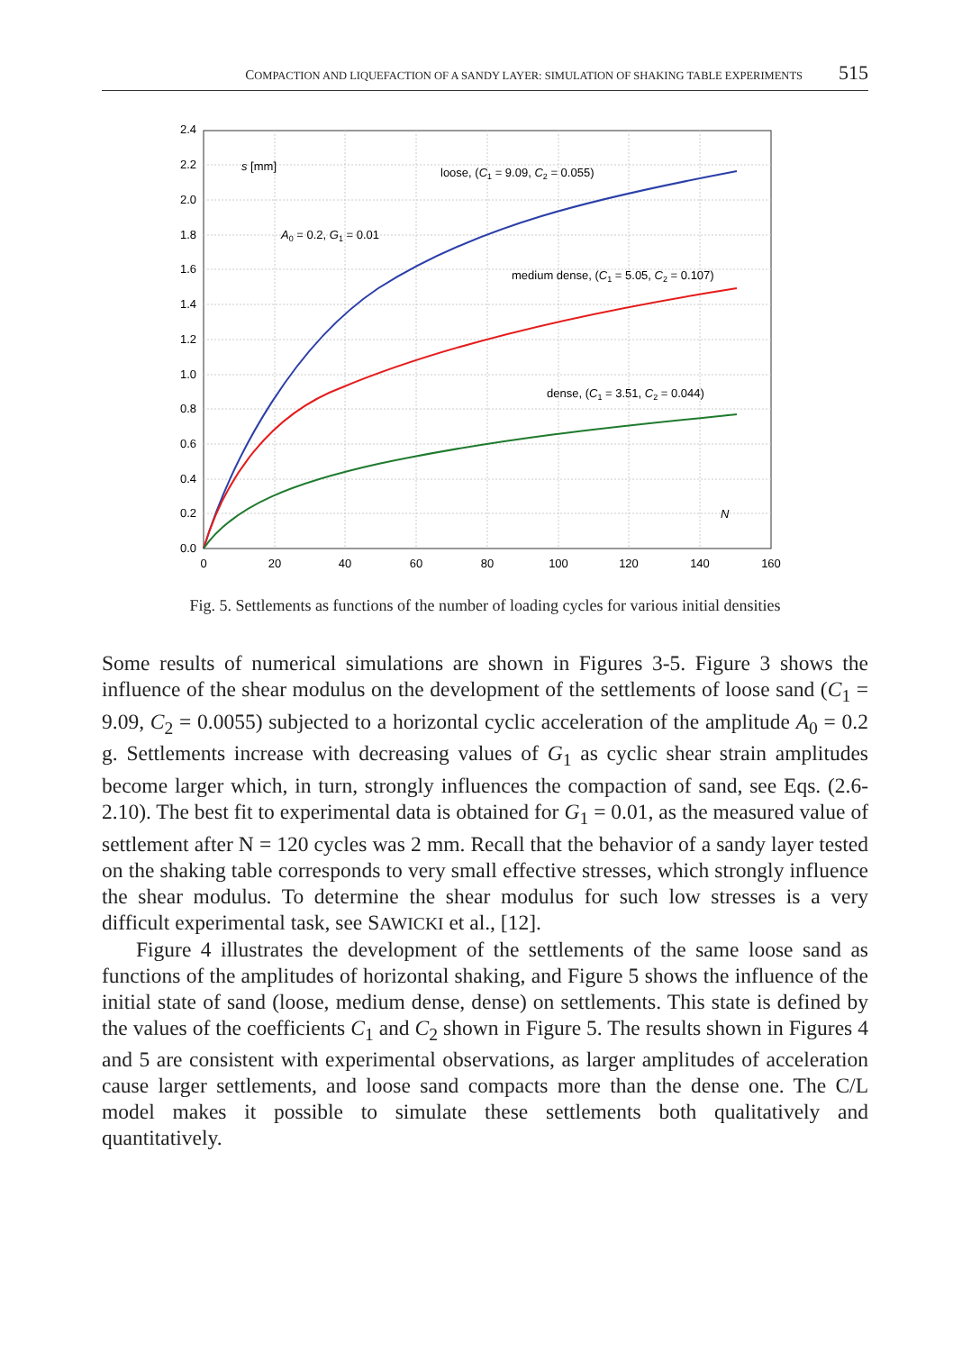COMPACTION AND LIQUEFACTION OF A SANDY LAYER: SIMULATION OF SHAKING TABLE EXPERIMENTS 515
2.4
2.2
2.0
1.8
1.6
1.4
1.2
1.0
0.8
0.6
0.4
0.2
0.0
0
20
40
60
80
100
120
140
160
s [mm]
loose, (C1 = 9.09, C2 = 0.055)
A0 = 0.2, G1 = 0.01
medium dense, (C1 = 5.05, C2 = 0.107)
dense, (C1 = 3.51, C2 = 0.044)
N
Fig. 5. Settlements as functions of the number of loading cycles for various initial densities
Some results of numerical simulations are shown in Figures 3-5. Figure 3 shows the influence of the shear modulus on the development of the settlements of loose sand (C<sub>1</sub> = 9.09, C<sub>2</sub> = 0.0055) subjected to a horizontal cyclic acceleration of the amplitude A<sub>0</sub> = 0.2 g. Settlements increase with decreasing values of G<sub>1</sub> as cyclic shear strain amplitudes become larger which, in turn, strongly influences the compaction of sand, see Eqs. (2.6-2.10). The best fit to experimental data is obtained for G<sub>1</sub> = 0.01, as the measured value of settlement after N = 120 cycles was 2 mm. Recall that the behavior of a sandy layer tested on the shaking table corresponds to very small effective stresses, which strongly influence the shear modulus. To determine the shear modulus for such low stresses is a very difficult experimental task, see SAWICKI et al., [12].
Figure 4 illustrates the development of the settlements of the same loose sand as functions of the amplitudes of horizontal shaking, and Figure 5 shows the influence of the initial state of sand (loose, medium dense, dense) on settlements. This state is defined by the values of the coefficients C<sub>1</sub> and C<sub>2</sub> shown in Figure 5. The results shown in Figures 4 and 5 are consistent with experimental observations, as larger amplitudes of acceleration cause larger settlements, and loose sand compacts more than the dense one. The C/L model makes it possible to simulate these settlements both qualitatively and quantitatively.